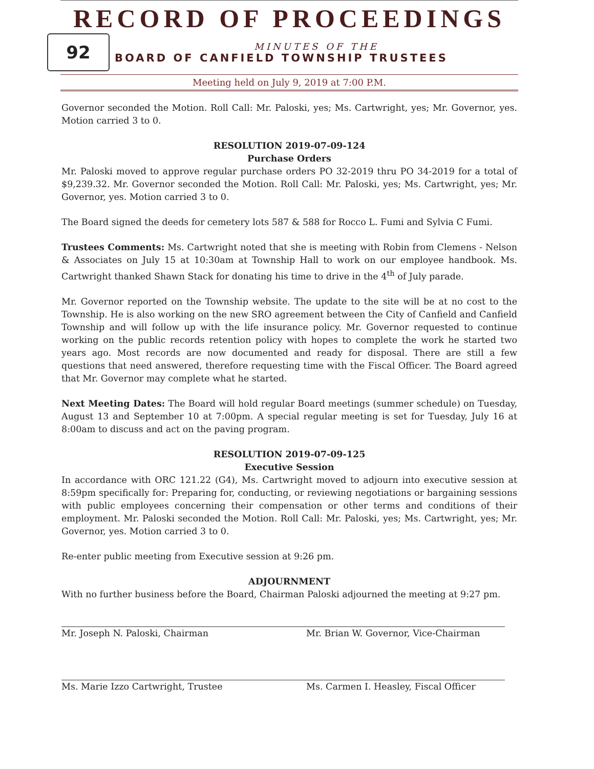RECORD OF PROCEEDINGS
92
MINUTES OF THE
BOARD OF CANFIELD TOWNSHIP TRUSTEES
Meeting held on July 9, 2019 at 7:00 P.M.
Governor seconded the Motion. Roll Call: Mr. Paloski, yes; Ms. Cartwright, yes; Mr. Governor, yes. Motion carried 3 to 0.
RESOLUTION 2019-07-09-124
Purchase Orders
Mr. Paloski moved to approve regular purchase orders PO 32-2019 thru PO 34-2019 for a total of $9,239.32. Mr. Governor seconded the Motion. Roll Call: Mr. Paloski, yes; Ms. Cartwright, yes; Mr. Governor, yes. Motion carried 3 to 0.
The Board signed the deeds for cemetery lots 587 & 588 for Rocco L. Fumi and Sylvia C Fumi.
Trustees Comments: Ms. Cartwright noted that she is meeting with Robin from Clemens - Nelson & Associates on July 15 at 10:30am at Township Hall to work on our employee handbook. Ms. Cartwright thanked Shawn Stack for donating his time to drive in the 4<sup>th</sup> of July parade.
Mr. Governor reported on the Township website. The update to the site will be at no cost to the Township. He is also working on the new SRO agreement between the City of Canfield and Canfield Township and will follow up with the life insurance policy. Mr. Governor requested to continue working on the public records retention policy with hopes to complete the work he started two years ago. Most records are now documented and ready for disposal. There are still a few questions that need answered, therefore requesting time with the Fiscal Officer. The Board agreed that Mr. Governor may complete what he started.
Next Meeting Dates: The Board will hold regular Board meetings (summer schedule) on Tuesday, August 13 and September 10 at 7:00pm. A special regular meeting is set for Tuesday, July 16 at 8:00am to discuss and act on the paving program.
RESOLUTION 2019-07-09-125
Executive Session
In accordance with ORC 121.22 (G4), Ms. Cartwright moved to adjourn into executive session at 8:59pm specifically for: Preparing for, conducting, or reviewing negotiations or bargaining sessions with public employees concerning their compensation or other terms and conditions of their employment. Mr. Paloski seconded the Motion. Roll Call: Mr. Paloski, yes; Ms. Cartwright, yes; Mr. Governor, yes. Motion carried 3 to 0.
Re-enter public meeting from Executive session at 9:26 pm.
ADJOURNMENT
With no further business before the Board, Chairman Paloski adjourned the meeting at 9:27 pm.
Mr. Joseph N. Paloski, Chairman Mr. Brian W. Governor, Vice-Chairman
Ms. Marie Izzo Cartwright, Trustee Ms. Carmen I. Heasley, Fiscal Officer